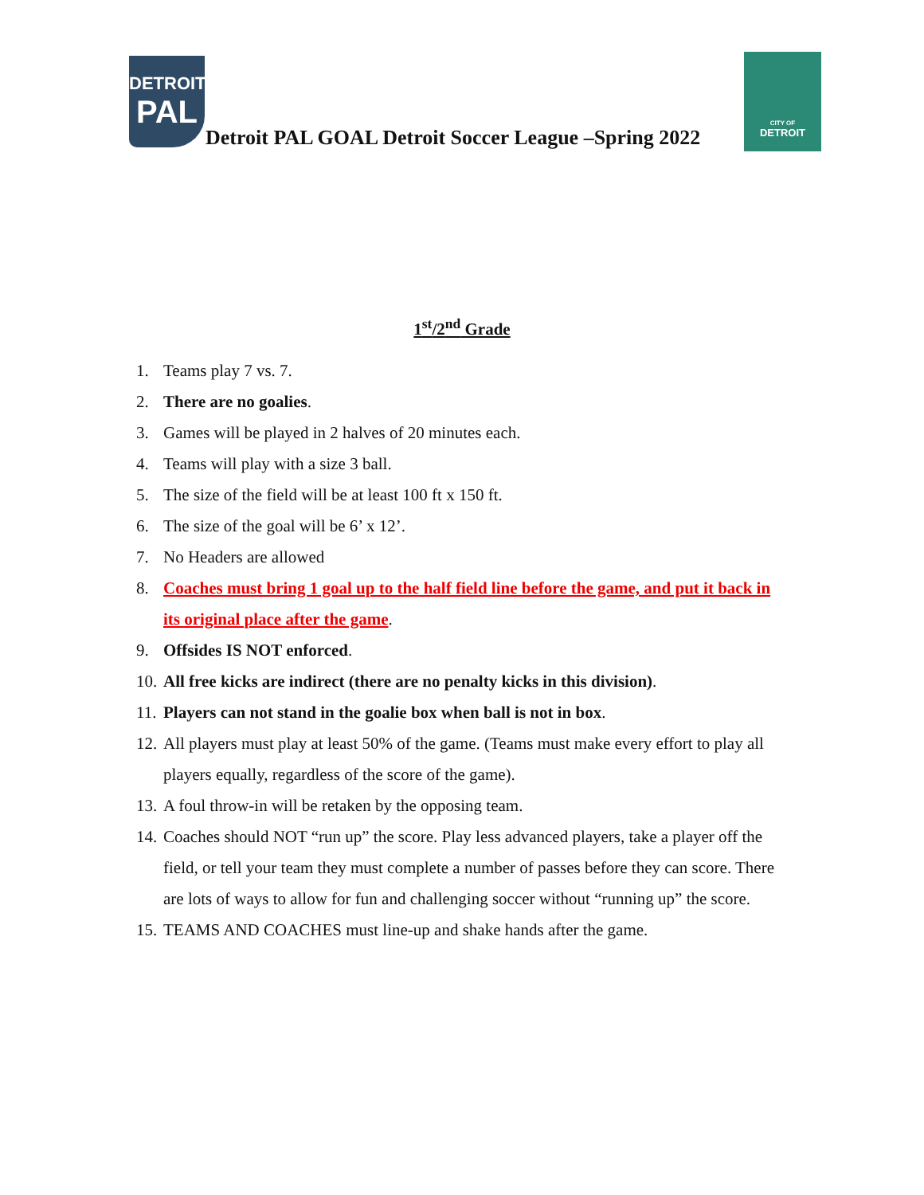DETROIT
PAL
Detroit PAL GOAL Detroit Soccer League –Spring 2022
CITY OF
DETROIT
1<sup>st</sup>/2<sup>nd</sup> Grade
1. Teams play 7 vs. 7.
2. There are no goalies.
3. Games will be played in 2 halves of 20 minutes each.
4. Teams will play with a size 3 ball.
5. The size of the field will be at least 100 ft x 150 ft.
6. The size of the goal will be 6’ x 12’.
7. No Headers are allowed
8. Coaches must bring 1 goal up to the half field line before the game, and put it back in its original place after the game.
9. Offsides IS NOT enforced.
10. All free kicks are indirect (there are no penalty kicks in this division).
11. Players can not stand in the goalie box when ball is not in box.
12. All players must play at least 50% of the game. (Teams must make every effort to play all players equally, regardless of the score of the game).
13. A foul throw-in will be retaken by the opposing team.
14. Coaches should NOT “run up” the score. Play less advanced players, take a player off the field, or tell your team they must complete a number of passes before they can score. There are lots of ways to allow for fun and challenging soccer without “running up” the score.
15. TEAMS AND COACHES must line-up and shake hands after the game.